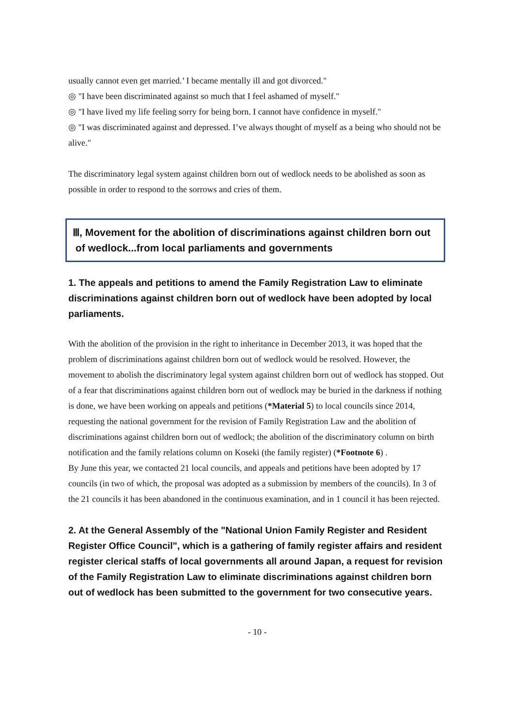usually cannot even get married.’ I became mentally ill and got divorced."
◎ "I have been discriminated against so much that I feel ashamed of myself."
◎ "I have lived my life feeling sorry for being born. I cannot have confidence in myself."
◎ "I was discriminated against and depressed. I’ve always thought of myself as a being who should not be alive."
The discriminatory legal system against children born out of wedlock needs to be abolished as soon as possible in order to respond to the sorrows and cries of them.
Ⅲ, Movement for the abolition of discriminations against children born out
of wedlock...from local parliaments and governments
1. The appeals and petitions to amend the Family Registration Law to eliminate discriminations against children born out of wedlock have been adopted by local parliaments.
With the abolition of the provision in the right to inheritance in December 2013, it was hoped that the problem of discriminations against children born out of wedlock would be resolved. However, the movement to abolish the discriminatory legal system against children born out of wedlock has stopped. Out of a fear that discriminations against children born out of wedlock may be buried in the darkness if nothing is done, we have been working on appeals and petitions (*Material 5) to local councils since 2014, requesting the national government for the revision of Family Registration Law and the abolition of discriminations against children born out of wedlock; the abolition of the discriminatory column on birth notification and the family relations column on Koseki (the family register) (*Footnote 6) .
By June this year, we contacted 21 local councils, and appeals and petitions have been adopted by 17 councils (in two of which, the proposal was adopted as a submission by members of the councils). In 3 of the 21 councils it has been abandoned in the continuous examination, and in 1 council it has been rejected.
2. At the General Assembly of the "National Union Family Register and Resident Register Office Council", which is a gathering of family register affairs and resident register clerical staffs of local governments all around Japan, a request for revision of the Family Registration Law to eliminate discriminations against children born out of wedlock has been submitted to the government for two consecutive years.
- 10 -